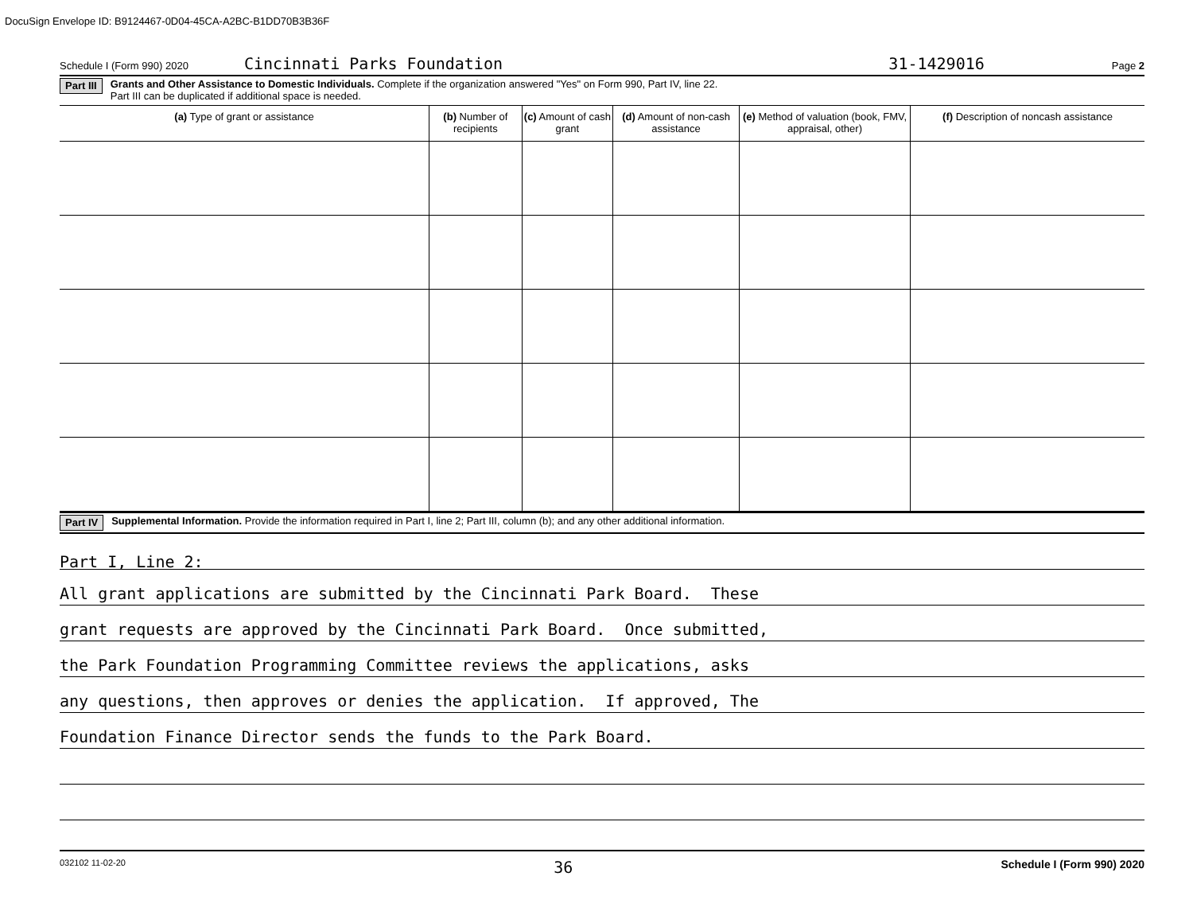DocuSign Envelope ID: B9124467-0D04-45CA-A2BC-B1DD70B3B36F
Schedule I (Form 990) 2020 Cincinnati Parks Foundation 31-1429016 Page 2
Part III Grants and Other Assistance to Domestic Individuals. Complete if the organization answered "Yes" on Form 990, Part IV, line 22.
Part III can be duplicated if additional space is needed.
| (a) Type of grant or assistance | (b) Number of recipients | (c) Amount of cash grant | (d) Amount of non-cash assistance | (e) Method of valuation (book, FMV, appraisal, other) | (f) Description of noncash assistance |
| --- | --- | --- | --- | --- | --- |
Part IV Supplemental Information. Provide the information required in Part I, line 2; Part III, column (b); and any other additional information.
Part I, Line 2:
All grant applications are submitted by the Cincinnati Park Board. These
grant requests are approved by the Cincinnati Park Board. Once submitted,
the Park Foundation Programming Committee reviews the applications, asks
any questions, then approves or denies the application. If approved, The
Foundation Finance Director sends the funds to the Park Board.
032102 11-02-20 36 Schedule I (Form 990) 2020